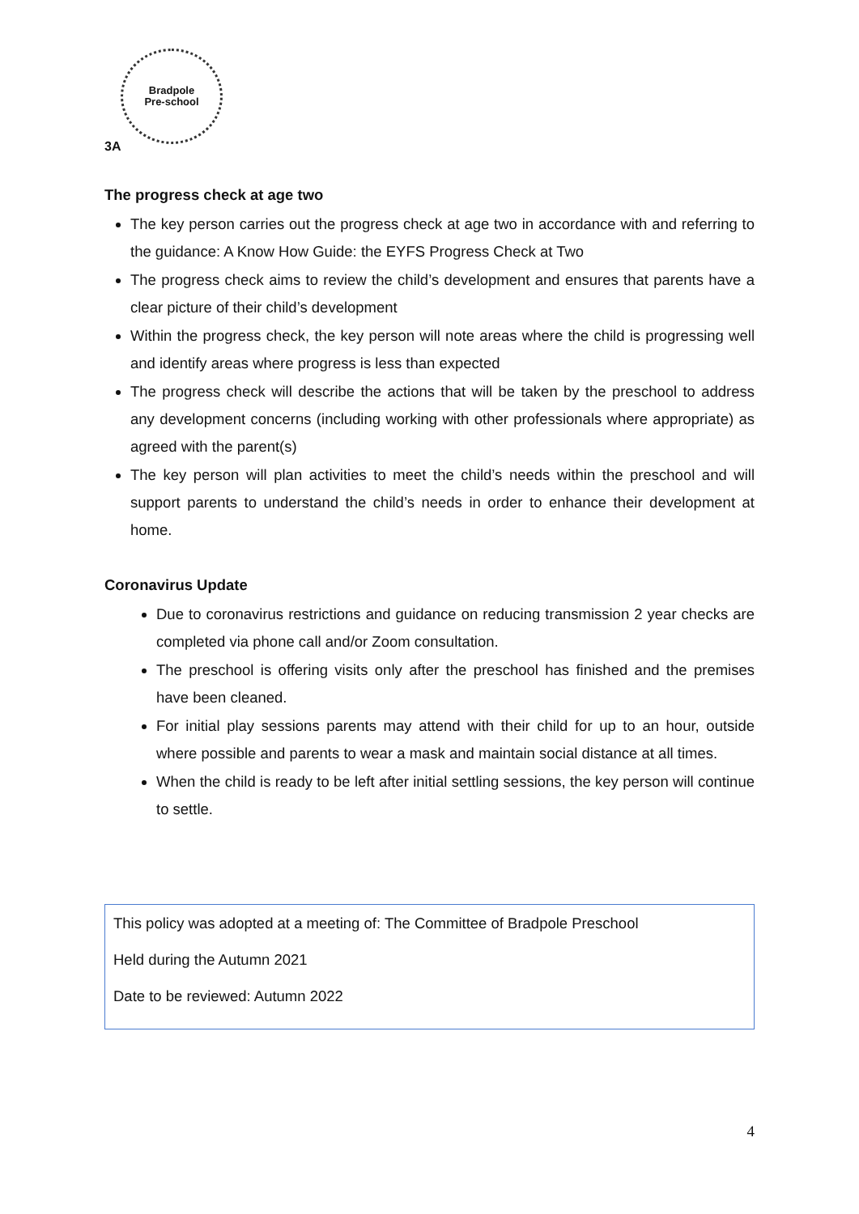Bradpole
Pre-school
3A
The progress check at age two
The key person carries out the progress check at age two in accordance with and referring to the guidance: A Know How Guide: the EYFS Progress Check at Two
The progress check aims to review the child’s development and ensures that parents have a clear picture of their child’s development
Within the progress check, the key person will note areas where the child is progressing well and identify areas where progress is less than expected
The progress check will describe the actions that will be taken by the preschool to address any development concerns (including working with other professionals where appropriate) as agreed with the parent(s)
The key person will plan activities to meet the child’s needs within the preschool and will support parents to understand the child’s needs in order to enhance their development at home.
Coronavirus Update
Due to coronavirus restrictions and guidance on reducing transmission 2 year checks are completed via phone call and/or Zoom consultation.
The preschool is offering visits only after the preschool has finished and the premises have been cleaned.
For initial play sessions parents may attend with their child for up to an hour, outside where possible and parents to wear a mask and maintain social distance at all times.
When the child is ready to be left after initial settling sessions, the key person will continue to settle.
This policy was adopted at a meeting of: The Committee of Bradpole Preschool
Held during the Autumn 2021
Date to be reviewed: Autumn 2022
4